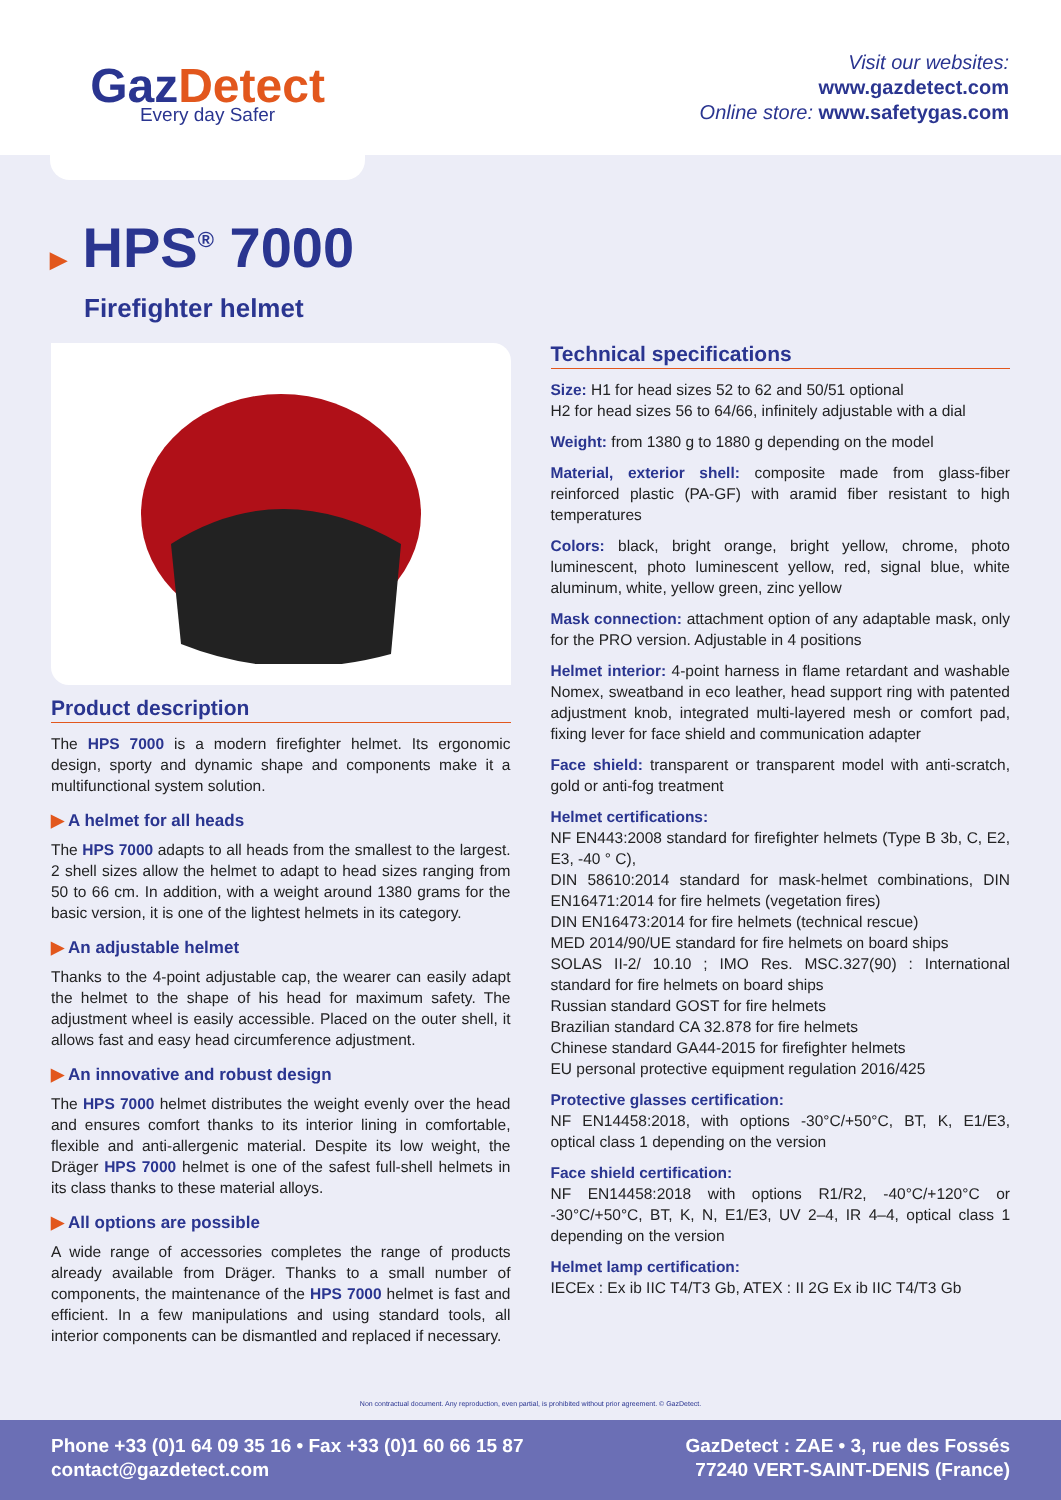GazDetect
Every day Safer
Visit our websites:
www.gazdetect.com
Online store: www.safetygas.com
▶ HPS<sup>®</sup> 7000
Firefighter helmet
Product description
The HPS 7000 is a modern firefighter helmet. Its ergonomic design, sporty and dynamic shape and components make it a multifunctional system solution.
▶ A helmet for all heads
The HPS 7000 adapts to all heads from the smallest to the largest. 2 shell sizes allow the helmet to adapt to head sizes ranging from 50 to 66 cm. In addition, with a weight around 1380 grams for the basic version, it is one of the lightest helmets in its category.
▶ An adjustable helmet
Thanks to the 4-point adjustable cap, the wearer can easily adapt the helmet to the shape of his head for maximum safety. The adjustment wheel is easily accessible. Placed on the outer shell, it allows fast and easy head circumference adjustment.
▶ An innovative and robust design
The HPS 7000 helmet distributes the weight evenly over the head and ensures comfort thanks to its interior lining in comfortable, flexible and anti-allergenic material. Despite its low weight, the Dräger HPS 7000 helmet is one of the safest full-shell helmets in its class thanks to these material alloys.
▶ All options are possible
A wide range of accessories completes the range of products already available from Dräger. Thanks to a small number of components, the maintenance of the HPS 7000 helmet is fast and efficient. In a few manipulations and using standard tools, all interior components can be dismantled and replaced if necessary.
Technical specifications
Size: H1 for head sizes 52 to 62 and 50/51 optional
H2 for head sizes 56 to 64/66, infinitely adjustable with a dial
Weight: from 1380 g to 1880 g depending on the model
Material, exterior shell: composite made from glass-fiber reinforced plastic (PA-GF) with aramid fiber resistant to high temperatures
Colors: black, bright orange, bright yellow, chrome, photo luminescent, photo luminescent yellow, red, signal blue, white aluminum, white, yellow green, zinc yellow
Mask connection: attachment option of any adaptable mask, only for the PRO version. Adjustable in 4 positions
Helmet interior: 4-point harness in flame retardant and washable Nomex, sweatband in eco leather, head support ring with patented adjustment knob, integrated multi-layered mesh or comfort pad, fixing lever for face shield and communication adapter
Face shield: transparent or transparent model with anti-scratch, gold or anti-fog treatment
Helmet certifications:
NF EN443:2008 standard for firefighter helmets (Type B 3b, C, E2, E3, -40 ° C),
DIN 58610:2014 standard for mask-helmet combinations, DIN EN16471:2014 for fire helmets (vegetation fires)
DIN EN16473:2014 for fire helmets (technical rescue)
MED 2014/90/UE standard for fire helmets on board ships
SOLAS II-2/ 10.10 ; IMO Res. MSC.327(90) : International standard for fire helmets on board ships
Russian standard GOST for fire helmets
Brazilian standard CA 32.878 for fire helmets
Chinese standard GA44-2015 for firefighter helmets
EU personal protective equipment regulation 2016/425
Protective glasses certification:
NF EN14458:2018, with options -30°C/+50°C, BT, K, E1/E3, optical class 1 depending on the version
Face shield certification:
NF EN14458:2018 with options R1/R2, -40°C/+120°C or -30°C/+50°C, BT, K, N, E1/E3, UV 2–4, IR 4–4, optical class 1 depending on the version
Helmet lamp certification:
IECEx : Ex ib IIC T4/T3 Gb, ATEX : II 2G Ex ib IIC T4/T3 Gb
Non contractual document. Any reproduction, even partial, is prohibited without prior agreement. © GazDetect.
Phone +33 (0)1 64 09 35 16 • Fax +33 (0)1 60 66 15 87
contact@gazdetect.com
GazDetect : ZAE • 3, rue des Fossés
77240 VERT-SAINT-DENIS (France)